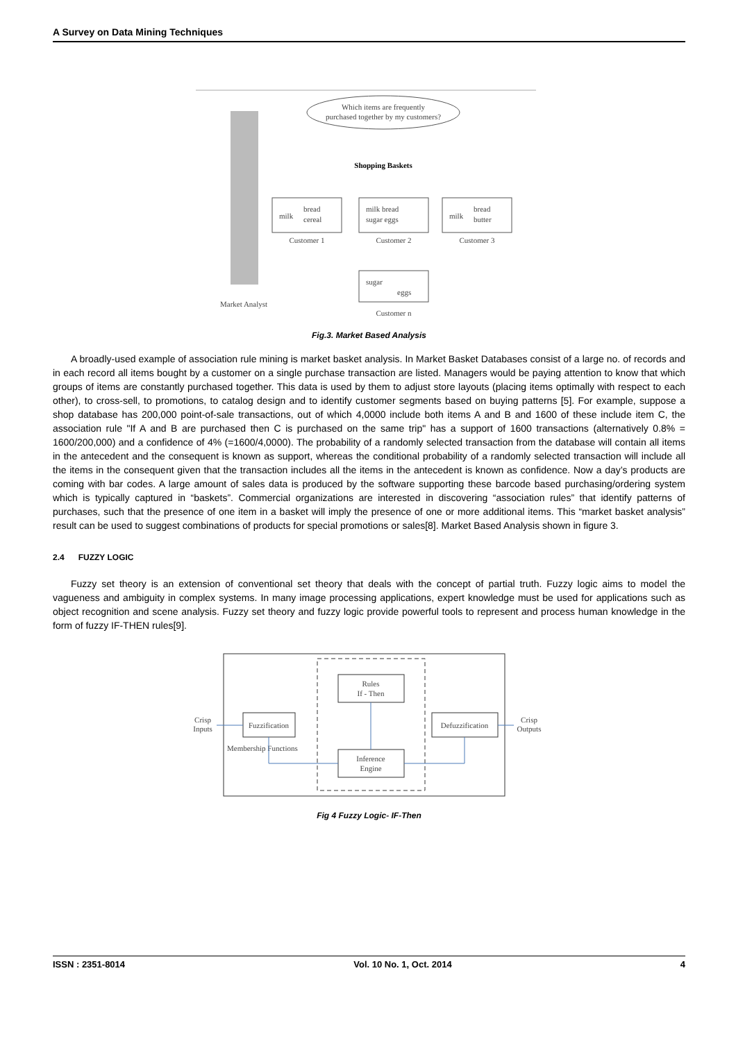A Survey on Data Mining Techniques
Which items are frequently
purchased together by my customers?
Shopping Baskets
milk
bread
cereal
Customer 1
milk bread
sugar eggs
Customer 2
milk
bread
butter
Customer 3
sugar
eggs
Customer n
Market Analyst
Fig.3. Market Based Analysis
A broadly-used example of association rule mining is market basket analysis. In Market Basket Databases consist of a large no. of records and in each record all items bought by a customer on a single purchase transaction are listed. Managers would be paying attention to know that which groups of items are constantly purchased together. This data is used by them to adjust store layouts (placing items optimally with respect to each other), to cross-sell, to promotions, to catalog design and to identify customer segments based on buying patterns [5]. For example, suppose a shop database has 200,000 point-of-sale transactions, out of which 4,0000 include both items A and B and 1600 of these include item C, the association rule "If A and B are purchased then C is purchased on the same trip" has a support of 1600 transactions (alternatively 0.8% = 1600/200,000) and a confidence of 4% (=1600/4,0000). The probability of a randomly selected transaction from the database will contain all items in the antecedent and the consequent is known as support, whereas the conditional probability of a randomly selected transaction will include all the items in the consequent given that the transaction includes all the items in the antecedent is known as confidence. Now a day’s products are coming with bar codes. A large amount of sales data is produced by the software supporting these barcode based purchasing/ordering system which is typically captured in “baskets”. Commercial organizations are interested in discovering “association rules” that identify patterns of purchases, such that the presence of one item in a basket will imply the presence of one or more additional items. This “market basket analysis” result can be used to suggest combinations of products for special promotions or sales[8]. Market Based Analysis shown in figure 3.
2.4 FUZZY LOGIC
Fuzzy set theory is an extension of conventional set theory that deals with the concept of partial truth. Fuzzy logic aims to model the vagueness and ambiguity in complex systems. In many image processing applications, expert knowledge must be used for applications such as object recognition and scene analysis. Fuzzy set theory and fuzzy logic provide powerful tools to represent and process human knowledge in the form of fuzzy IF-THEN rules[9].
Rules
If - Then
Fuzzification
Inference
Engine
Defuzzification
Crisp
Inputs
Crisp
Outputs
Membership Functions
Fig 4 Fuzzy Logic- IF-Then
ISSN : 2351-8014 Vol. 10 No. 1, Oct. 2014 4